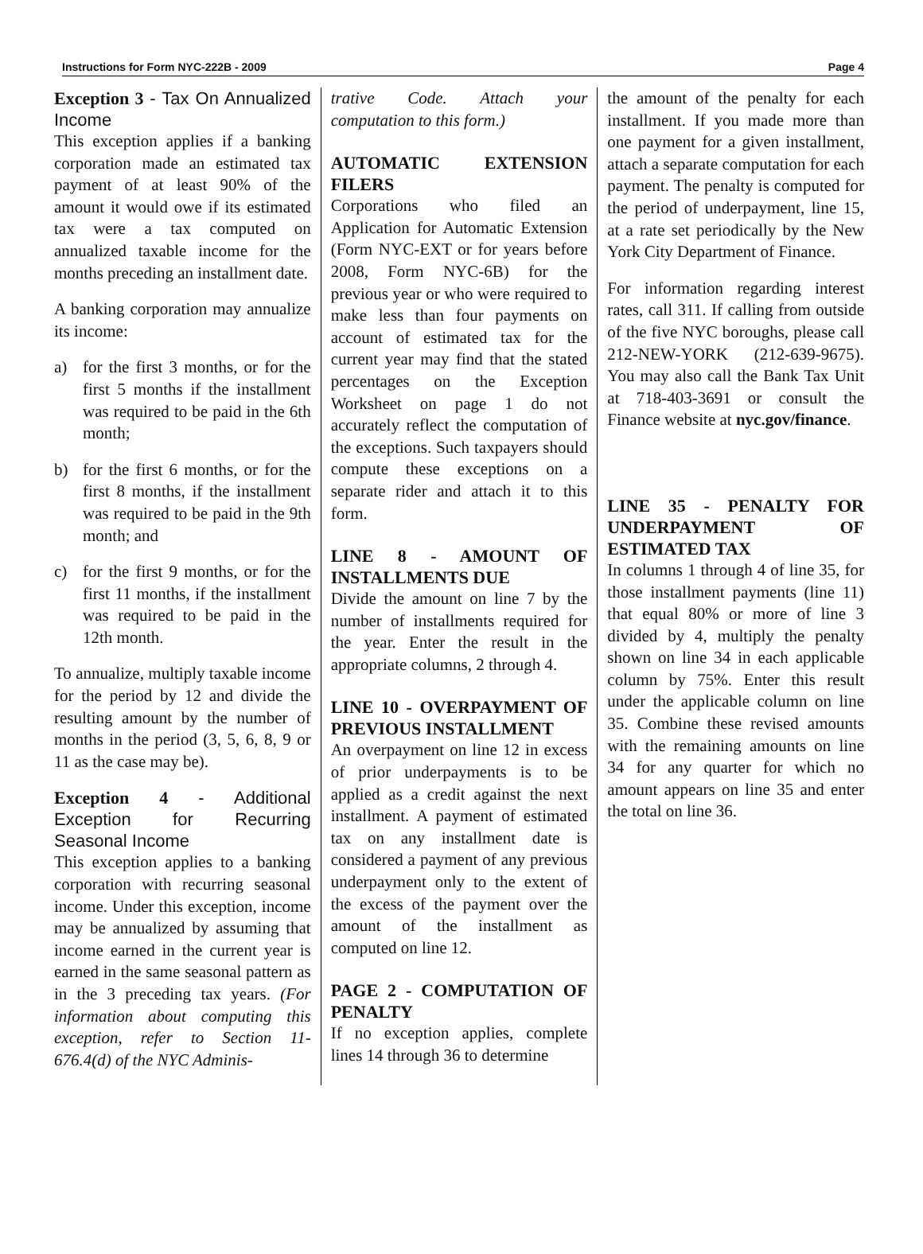Instructions for Form NYC-222B - 2009 Page 4
Exception 3 - Tax On Annualized Income
This exception applies if a banking corporation made an estimated tax payment of at least 90% of the amount it would owe if its estimated tax were a tax computed on annualized taxable income for the months preceding an installment date.
A banking corporation may annualize its income:
a) for the first 3 months, or for the first 5 months if the installment was required to be paid in the 6th month;
b) for the first 6 months, or for the first 8 months, if the installment was required to be paid in the 9th month; and
c) for the first 9 months, or for the first 11 months, if the installment was required to be paid in the 12th month.
To annualize, multiply taxable income for the period by 12 and divide the resulting amount by the number of months in the period (3, 5, 6, 8, 9 or 11 as the case may be).
Exception 4 - Additional Exception for Recurring Seasonal Income
This exception applies to a banking corporation with recurring seasonal income. Under this exception, income may be annualized by assuming that income earned in the current year is earned in the same seasonal pattern as in the 3 preceding tax years. (For information about computing this exception, refer to Section 11-676.4(d) of the NYC Adminis-
trative Code. Attach your computation to this form.)
AUTOMATIC EXTENSION FILERS
Corporations who filed an Application for Automatic Extension (Form NYC-EXT or for years before 2008, Form NYC-6B) for the previous year or who were required to make less than four payments on account of estimated tax for the current year may find that the stated percentages on the Exception Worksheet on page 1 do not accurately reflect the computation of the exceptions. Such taxpayers should compute these exceptions on a separate rider and attach it to this form.
LINE 8 - AMOUNT OF INSTALLMENTS DUE
Divide the amount on line 7 by the number of installments required for the year. Enter the result in the appropriate columns, 2 through 4.
LINE 10 - OVERPAYMENT OF PREVIOUS INSTALLMENT
An overpayment on line 12 in excess of prior underpayments is to be applied as a credit against the next installment. A payment of estimated tax on any installment date is considered a payment of any previous underpayment only to the extent of the excess of the payment over the amount of the installment as computed on line 12.
PAGE 2 - COMPUTATION OF PENALTY
If no exception applies, complete lines 14 through 36 to determine
the amount of the penalty for each installment. If you made more than one payment for a given installment, attach a separate computation for each payment. The penalty is computed for the period of underpayment, line 15, at a rate set periodically by the New York City Department of Finance.
For information regarding interest rates, call 311. If calling from outside of the five NYC boroughs, please call 212-NEW-YORK (212-639-9675). You may also call the Bank Tax Unit at 718-403-3691 or consult the Finance website at nyc.gov/finance.
LINE 35 - PENALTY FOR UNDERPAYMENT OF ESTIMATED TAX
In columns 1 through 4 of line 35, for those installment payments (line 11) that equal 80% or more of line 3 divided by 4, multiply the penalty shown on line 34 in each applicable column by 75%. Enter this result under the applicable column on line 35. Combine these revised amounts with the remaining amounts on line 34 for any quarter for which no amount appears on line 35 and enter the total on line 36.